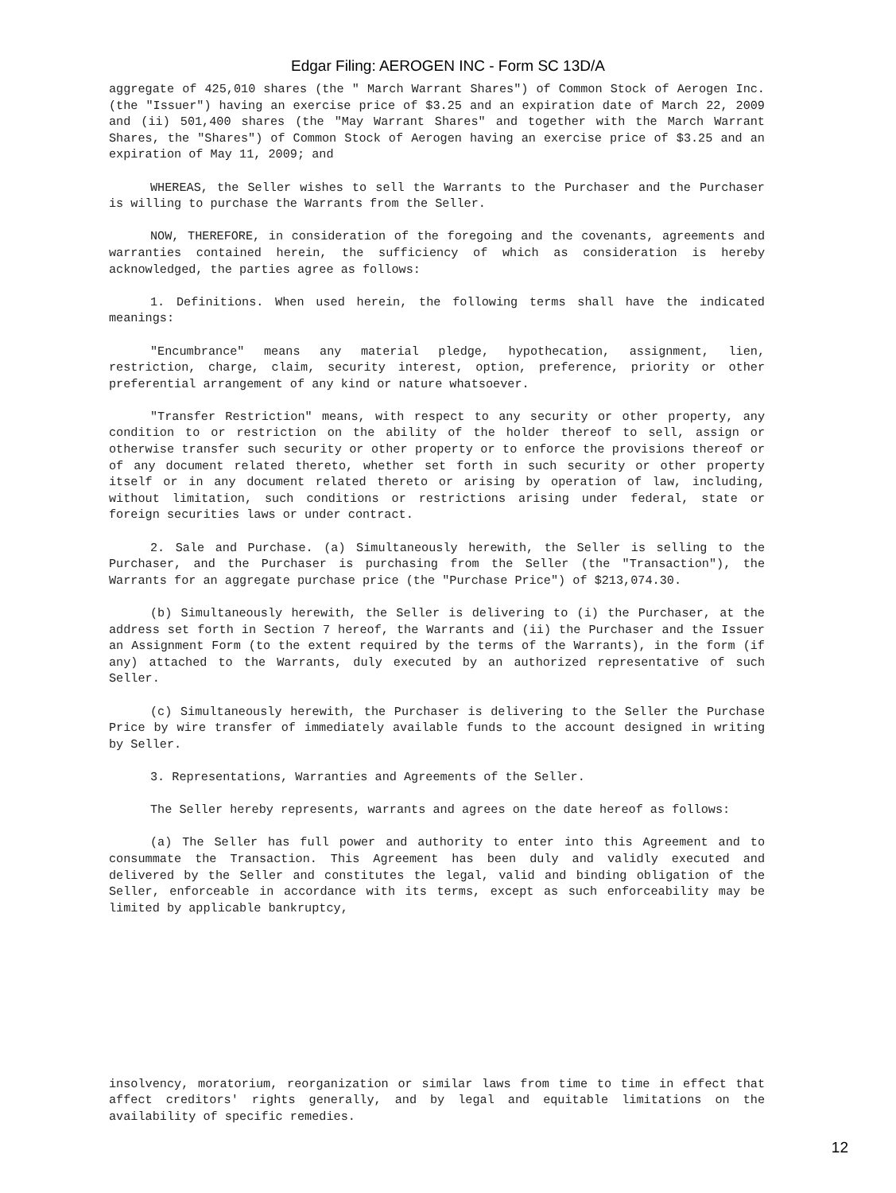Edgar Filing: AEROGEN INC - Form SC 13D/A
aggregate of 425,010 shares (the " March Warrant Shares") of Common Stock of Aerogen Inc. (the "Issuer") having an exercise price of $3.25 and an expiration date of March 22, 2009 and (ii) 501,400 shares (the "May Warrant Shares" and together with the March Warrant Shares, the "Shares") of Common Stock of Aerogen having an exercise price of $3.25 and an expiration of May 11, 2009; and
WHEREAS, the Seller wishes to sell the Warrants to the Purchaser and the Purchaser is willing to purchase the Warrants from the Seller.
NOW, THEREFORE, in consideration of the foregoing and the covenants, agreements and warranties contained herein, the sufficiency of which as consideration is hereby acknowledged, the parties agree as follows:
1. Definitions. When used herein, the following terms shall have the indicated meanings:
"Encumbrance" means any material pledge, hypothecation, assignment, lien, restriction, charge, claim, security interest, option, preference, priority or other preferential arrangement of any kind or nature whatsoever.
"Transfer Restriction" means, with respect to any security or other property, any condition to or restriction on the ability of the holder thereof to sell, assign or otherwise transfer such security or other property or to enforce the provisions thereof or of any document related thereto, whether set forth in such security or other property itself or in any document related thereto or arising by operation of law, including, without limitation, such conditions or restrictions arising under federal, state or foreign securities laws or under contract.
2. Sale and Purchase. (a) Simultaneously herewith, the Seller is selling to the Purchaser, and the Purchaser is purchasing from the Seller (the "Transaction"), the Warrants for an aggregate purchase price (the "Purchase Price") of $213,074.30.
(b) Simultaneously herewith, the Seller is delivering to (i) the Purchaser, at the address set forth in Section 7 hereof, the Warrants and (ii) the Purchaser and the Issuer an Assignment Form (to the extent required by the terms of the Warrants), in the form (if any) attached to the Warrants, duly executed by an authorized representative of such Seller.
(c) Simultaneously herewith, the Purchaser is delivering to the Seller the Purchase Price by wire transfer of immediately available funds to the account designed in writing by Seller.
3. Representations, Warranties and Agreements of the Seller.
The Seller hereby represents, warrants and agrees on the date hereof as follows:
(a) The Seller has full power and authority to enter into this Agreement and to consummate the Transaction. This Agreement has been duly and validly executed and delivered by the Seller and constitutes the legal, valid and binding obligation of the Seller, enforceable in accordance with its terms, except as such enforceability may be limited by applicable bankruptcy,
insolvency, moratorium, reorganization or similar laws from time to time in effect that affect creditors' rights generally, and by legal and equitable limitations on the availability of specific remedies.
12